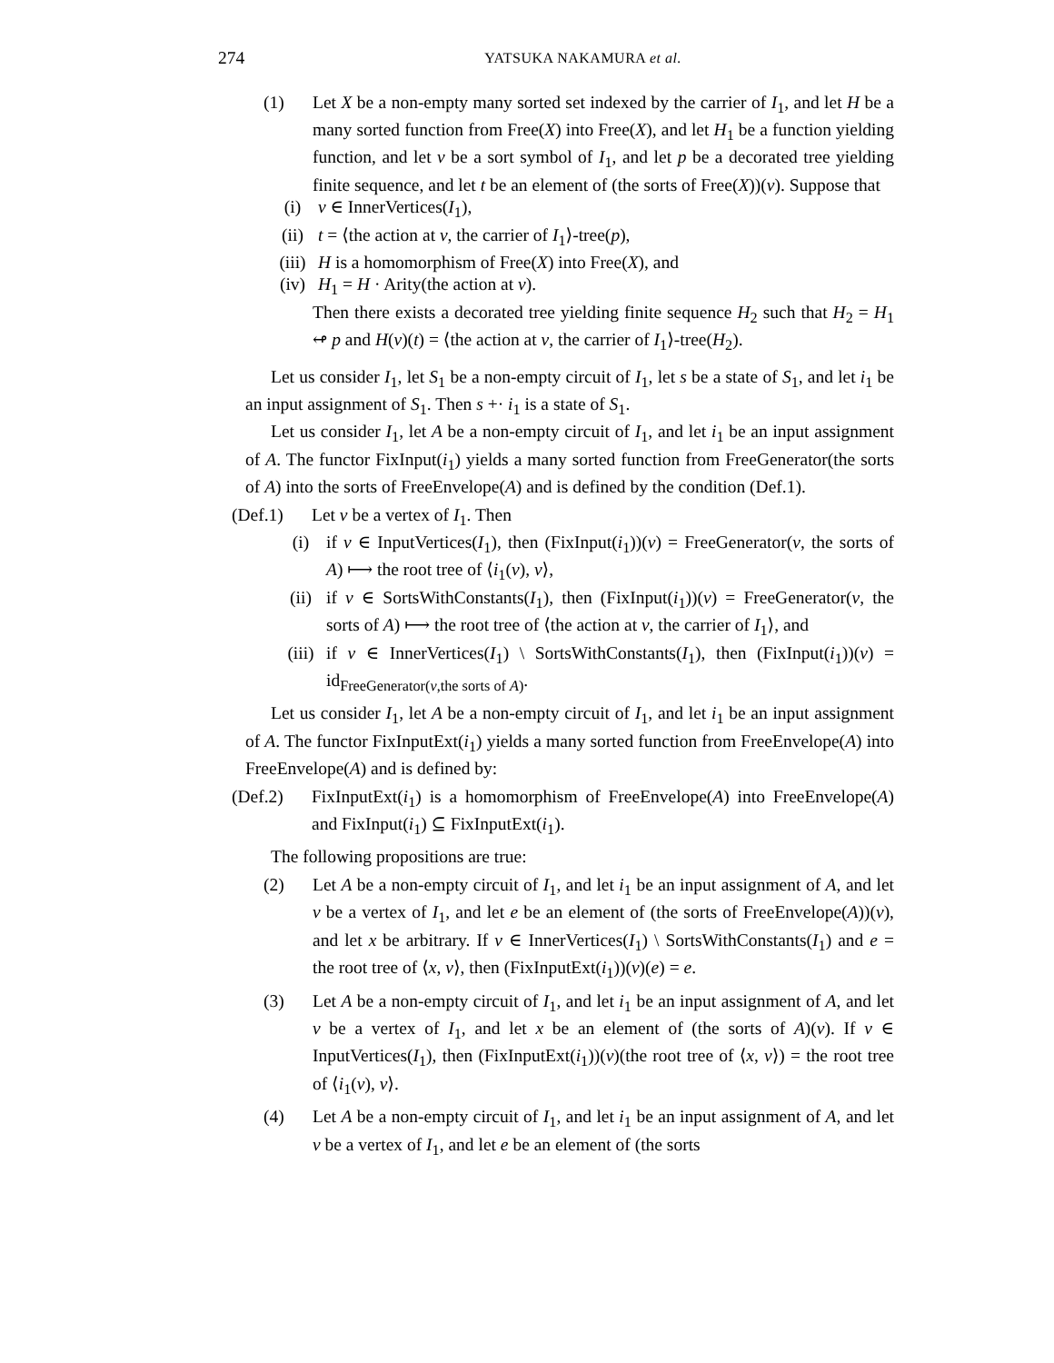274 YATSUKA NAKAMURA et al.
(1) Let X be a non-empty many sorted set indexed by the carrier of I<sub>1</sub>, and let H be a many sorted function from Free(X) into Free(X), and let H<sub>1</sub> be a function yielding function, and let v be a sort symbol of I<sub>1</sub>, and let p be a decorated tree yielding finite sequence, and let t be an element of (the sorts of Free(X))(v). Suppose that
(i) v ∈ InnerVertices(I<sub>1</sub>),
(ii) t = ⟨the action at v, the carrier of I<sub>1</sub>⟩-tree(p),
(iii) H is a homomorphism of Free(X) into Free(X), and
(iv) H<sub>1</sub> = H · Arity(the action at v).
Then there exists a decorated tree yielding finite sequence H<sub>2</sub> such that H<sub>2</sub> = H<sub>1</sub> ↫ p and H(v)(t) = ⟨the action at v, the carrier of I<sub>1</sub>⟩-tree(H<sub>2</sub>).
Let us consider I<sub>1</sub>, let S<sub>1</sub> be a non-empty circuit of I<sub>1</sub>, let s be a state of S<sub>1</sub>, and let i<sub>1</sub> be an input assignment of S<sub>1</sub>. Then s +· i<sub>1</sub> is a state of S<sub>1</sub>.
Let us consider I<sub>1</sub>, let A be a non-empty circuit of I<sub>1</sub>, and let i<sub>1</sub> be an input assignment of A. The functor FixInput(i<sub>1</sub>) yields a many sorted function from FreeGenerator(the sorts of A) into the sorts of FreeEnvelope(A) and is defined by the condition (Def.1).
(Def.1) Let v be a vertex of I<sub>1</sub>. Then
(i) if v ∈ InputVertices(I<sub>1</sub>), then (FixInput(i<sub>1</sub>))(v) = FreeGenerator(v, the sorts of A) ⟼ the root tree of ⟨i<sub>1</sub>(v), v⟩,
(ii) if v ∈ SortsWithConstants(I<sub>1</sub>), then (FixInput(i<sub>1</sub>))(v) = FreeGenerator(v, the sorts of A) ⟼ the root tree of ⟨the action at v, the carrier of I<sub>1</sub>⟩, and
(iii) if v ∈ InnerVertices(I<sub>1</sub>) \ SortsWithConstants(I<sub>1</sub>), then (FixInput(i<sub>1</sub>))(v) = id<sub>FreeGenerator(v,the sorts of A)</sub>.
Let us consider I<sub>1</sub>, let A be a non-empty circuit of I<sub>1</sub>, and let i<sub>1</sub> be an input assignment of A. The functor FixInputExt(i<sub>1</sub>) yields a many sorted function from FreeEnvelope(A) into FreeEnvelope(A) and is defined by:
(Def.2) FixInputExt(i<sub>1</sub>) is a homomorphism of FreeEnvelope(A) into FreeEnvelope(A) and FixInput(i<sub>1</sub>) ⊆ FixInputExt(i<sub>1</sub>).
The following propositions are true:
(2) Let A be a non-empty circuit of I<sub>1</sub>, and let i<sub>1</sub> be an input assignment of A, and let v be a vertex of I<sub>1</sub>, and let e be an element of (the sorts of FreeEnvelope(A))(v), and let x be arbitrary. If v ∈ InnerVertices(I<sub>1</sub>) \ SortsWithConstants(I<sub>1</sub>) and e = the root tree of ⟨x, v⟩, then (FixInputExt(i<sub>1</sub>))(v)(e) = e.
(3) Let A be a non-empty circuit of I<sub>1</sub>, and let i<sub>1</sub> be an input assignment of A, and let v be a vertex of I<sub>1</sub>, and let x be an element of (the sorts of A)(v). If v ∈ InputVertices(I<sub>1</sub>), then (FixInputExt(i<sub>1</sub>))(v)(the root tree of ⟨x, v⟩) = the root tree of ⟨i<sub>1</sub>(v), v⟩.
(4) Let A be a non-empty circuit of I<sub>1</sub>, and let i<sub>1</sub> be an input assignment of A, and let v be a vertex of I<sub>1</sub>, and let e be an element of (the sorts